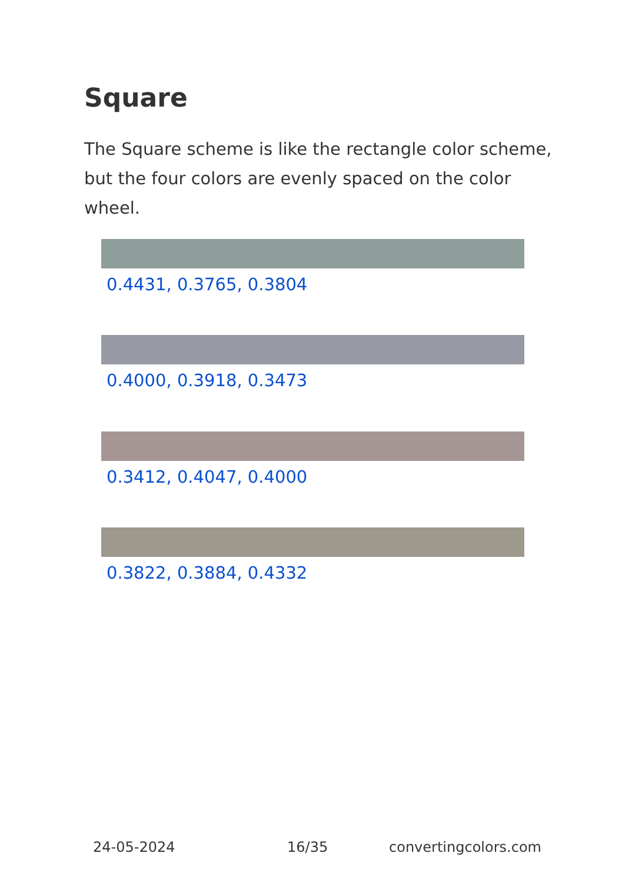Square
The Square scheme is like the rectangle color scheme, but the four colors are evenly spaced on the color wheel.
0.4431, 0.3765, 0.3804
0.4000, 0.3918, 0.3473
0.3412, 0.4047, 0.4000
0.3822, 0.3884, 0.4332
24-05-2024 16/35 convertingcolors.com